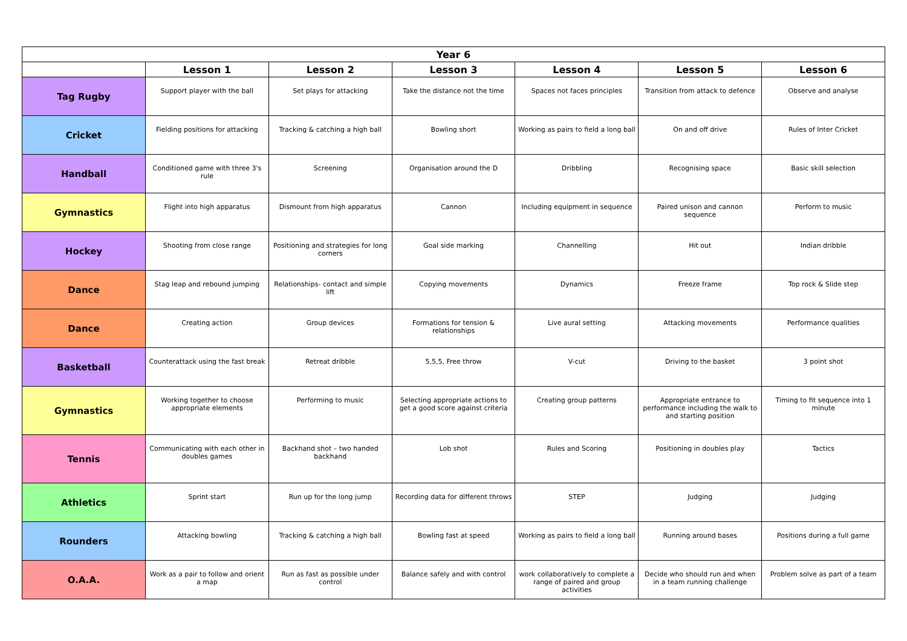| Year 6 | | | | | | |
| --- | --- | --- | --- | --- | --- | --- |
| | Lesson 1 | Lesson 2 | Lesson 3 | Lesson 4 | Lesson 5 | Lesson 6 |
| Tag Rugby | Support player with the ball | Set plays for attacking | Take the distance not the time | Spaces not faces principles | Transition from attack to defence | Observe and analyse |
| Cricket | Fielding positions for attacking | Tracking & catching a high ball | Bowling short | Working as pairs to field a long ball | On and off drive | Rules of Inter Cricket |
| Handball | Conditioned game with three 3's rule | Screening | Organisation around the D | Dribbling | Recognising space | Basic skill selection |
| Gymnastics | Flight into high apparatus | Dismount from high apparatus | Cannon | Including equipment in sequence | Paired unison and cannon sequence | Perform to music |
| Hockey | Shooting from close range | Positioning and strategies for long corners | Goal side marking | Channelling | Hit out | Indian dribble |
| Dance | Stag leap and rebound jumping | Relationships- contact and simple lift | Copying movements | Dynamics | Freeze frame | Top rock & Slide step |
| Dance | Creating action | Group devices | Formations for tension & relationships | Live aural setting | Attacking movements | Performance qualities |
| Basketball | Counterattack using the fast break | Retreat dribble | 5,5,5, Free throw | V-cut | Driving to the basket | 3 point shot |
| Gymnastics | Working together to choose appropriate elements | Performing to music | Selecting appropriate actions to get a good score against criteria | Creating group patterns | Appropriate entrance to performance including the walk to and starting position | Timing to fit sequence into 1 minute |
| Tennis | Communicating with each other in doubles games | Backhand shot – two handed backhand | Lob shot | Rules and Scoring | Positioning in doubles play | Tactics |
| Athletics | Sprint start | Run up for the long jump | Recording data for different throws | STEP | Judging | Judging |
| Rounders | Attacking bowling | Tracking & catching a high ball | Bowling fast at speed | Working as pairs to field a long ball | Running around bases | Positions during a full game |
| O.A.A. | Work as a pair to follow and orient a map | Run as fast as possible under control | Balance safely and with control | work collaboratively to complete a range of paired and group activities | Decide who should run and when in a team running challenge | Problem solve as part of a team |